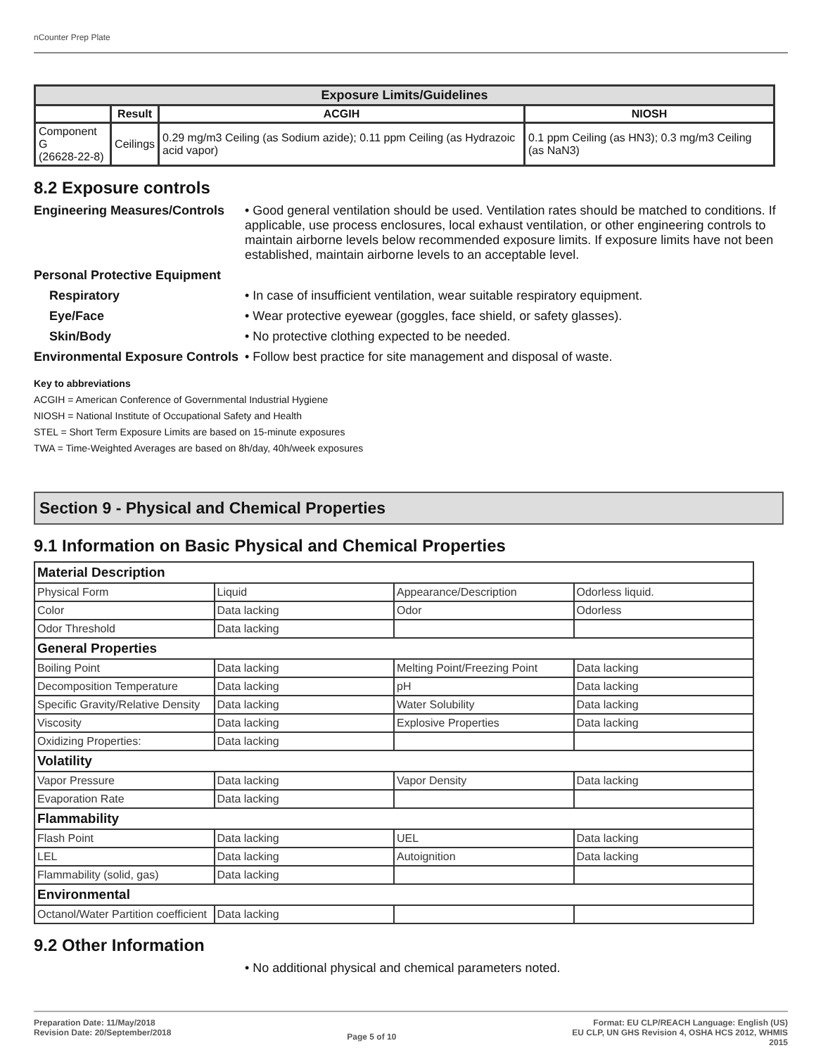nCounter Prep Plate
| Exposure Limits/Guidelines | | | |
| --- | --- | --- | --- |
| | Result | ACGIH | NIOSH |
| Component G (26628-22-8) | Ceilings | 0.29 mg/m3 Ceiling (as Sodium azide); 0.11 ppm Ceiling (as Hydrazoic acid vapor) | 0.1 ppm Ceiling (as HN3); 0.3 mg/m3 Ceiling (as NaN3) |
8.2 Exposure controls
Engineering Measures/Controls
• Good general ventilation should be used. Ventilation rates should be matched to conditions. If applicable, use process enclosures, local exhaust ventilation, or other engineering controls to maintain airborne levels below recommended exposure limits. If exposure limits have not been established, maintain airborne levels to an acceptable level.
Personal Protective Equipment
Respiratory • In case of insufficient ventilation, wear suitable respiratory equipment.
Eye/Face • Wear protective eyewear (goggles, face shield, or safety glasses).
Skin/Body • No protective clothing expected to be needed.
Environmental Exposure Controls
• Follow best practice for site management and disposal of waste.
Key to abbreviations
ACGIH = American Conference of Governmental Industrial Hygiene
NIOSH = National Institute of Occupational Safety and Health
STEL = Short Term Exposure Limits are based on 15-minute exposures
TWA = Time-Weighted Averages are based on 8h/day, 40h/week exposures
Section 9 - Physical and Chemical Properties
9.1 Information on Basic Physical and Chemical Properties
| Material Description | | | |
| Physical Form | Liquid | Appearance/Description | Odorless liquid. |
| Color | Data lacking | Odor | Odorless |
| Odor Threshold | Data lacking | | |
| General Properties | | | |
| Boiling Point | Data lacking | Melting Point/Freezing Point | Data lacking |
| Decomposition Temperature | Data lacking | pH | Data lacking |
| Specific Gravity/Relative Density | Data lacking | Water Solubility | Data lacking |
| Viscosity | Data lacking | Explosive Properties | Data lacking |
| Oxidizing Properties: | Data lacking | | |
| Volatility | | | |
| Vapor Pressure | Data lacking | Vapor Density | Data lacking |
| Evaporation Rate | Data lacking | | |
| Flammability | | | |
| Flash Point | Data lacking | UEL | Data lacking |
| LEL | Data lacking | Autoignition | Data lacking |
| Flammability (solid, gas) | Data lacking | | |
| Environmental | | | |
| Octanol/Water Partition coefficient | Data lacking | | |
9.2 Other Information
• No additional physical and chemical parameters noted.
Preparation Date: 11/May/2018
Revision Date: 20/September/2018
Page 5 of 10
Format: EU CLP/REACH Language: English (US)
EU CLP, UN GHS Revision 4, OSHA HCS 2012, WHMIS
2015